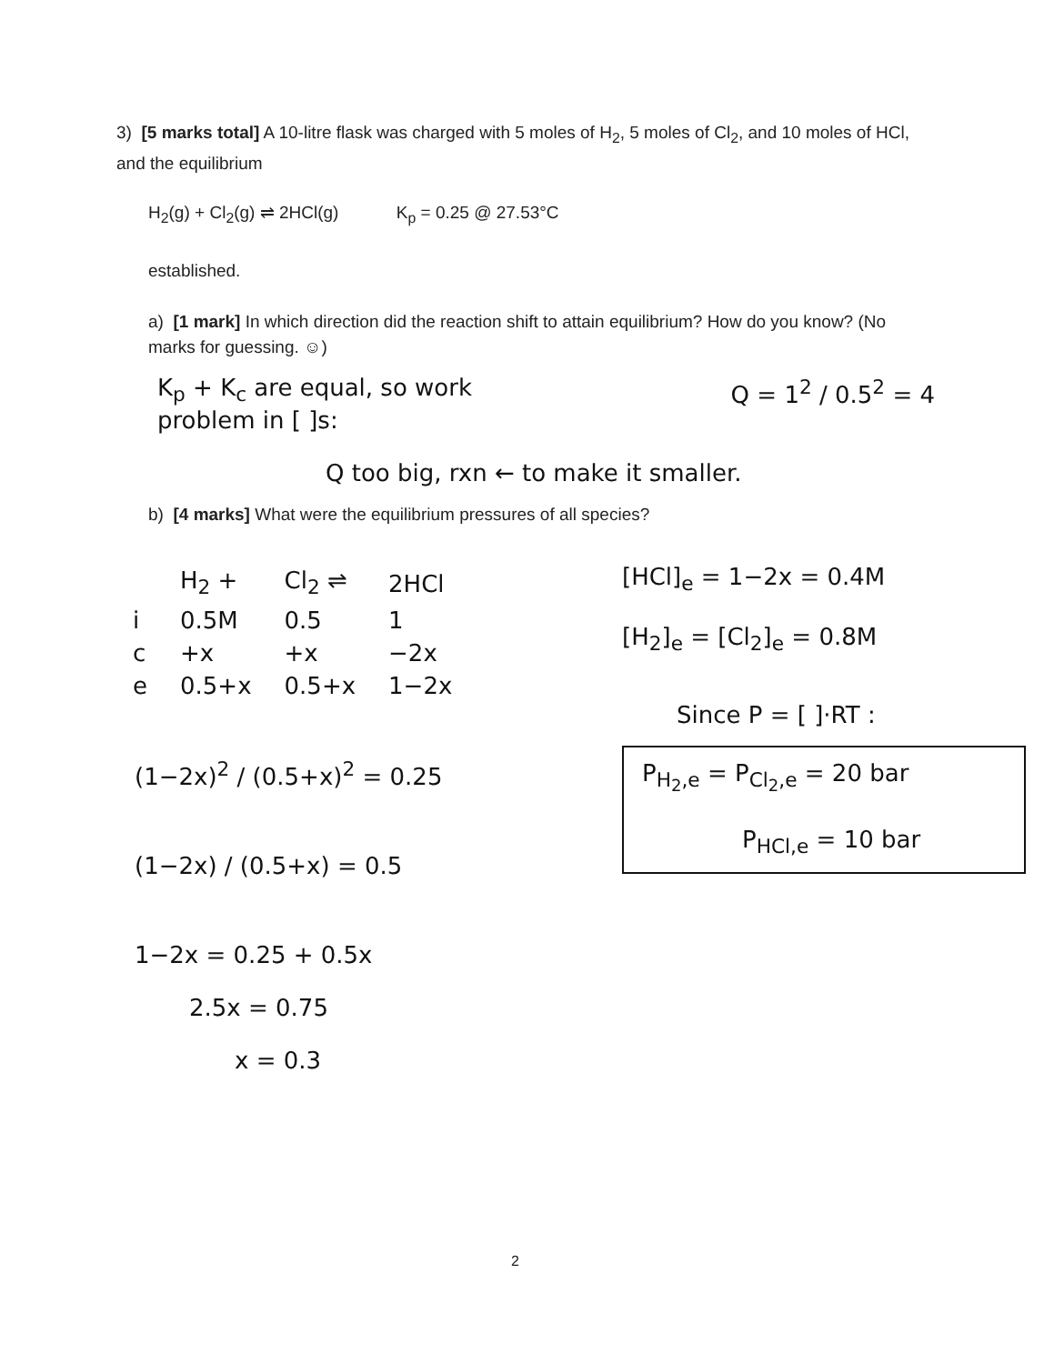3) [5 marks total] A 10-litre flask was charged with 5 moles of H<sub>2</sub>, 5 moles of Cl<sub>2</sub>, and 10 moles of HCl, and the equilibrium
H<sub>2</sub>(g) + Cl<sub>2</sub>(g) ⇌ 2HCl(g) K<sub>p</sub> = 0.25 @ 27.53°C
established.
a) [1 mark] In which direction did the reaction shift to attain equilibrium? How do you know? (No marks for guessing. ☺)
K<sub>p</sub> + K<sub>c</sub> are equal, so work
problem in [ ]s:
Q = 1<sup>2</sup> / 0.5<sup>2</sup> = 4
Q too big, rxn ← to make it smaller.
b) [4 marks] What were the equilibrium pressures of all species?
| | H<sub>2</sub> + | Cl<sub>2</sub> ⇌ | 2HCl |
| i | 0.5M | 0.5 | 1 |
| c | +x | +x | −2x |
| e | 0.5+x | 0.5+x | 1−2x |
(1−2x)<sup>2</sup> / (0.5+x)<sup>2</sup> = 0.25
(1−2x) / (0.5+x) = 0.5
1−2x = 0.25 + 0.5x
2.5x = 0.75
x = 0.3
[HCl]<sub>e</sub> = 1−2x = 0.4M
[H<sub>2</sub>]<sub>e</sub> = [Cl<sub>2</sub>]<sub>e</sub> = 0.8M
Since P = [ ]·RT :
P<sub>H<sub>2</sub>,e</sub> = P<sub>Cl<sub>2</sub>,e</sub> = 20 bar
P<sub>HCl,e</sub> = 10 bar
2